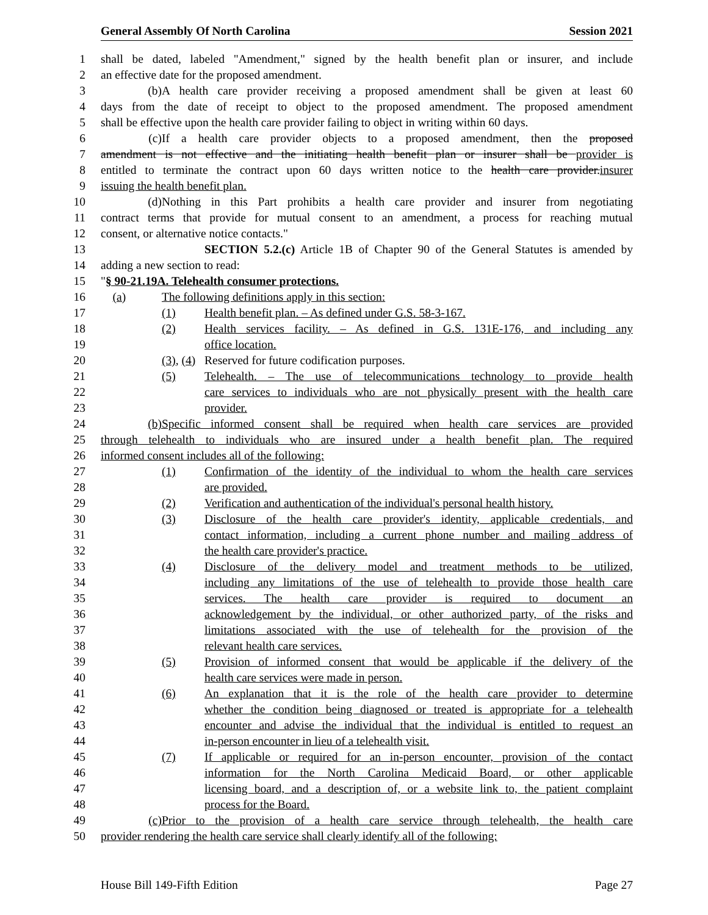General Assembly Of North Carolina Session 2021
1 shall be dated, labeled "Amendment," signed by the health benefit plan or insurer, and include
2 an effective date for the proposed amendment.
3 (b) A health care provider receiving a proposed amendment shall be given at least 60
4 days from the date of receipt to object to the proposed amendment. The proposed amendment
5 shall be effective upon the health care provider failing to object in writing within 60 days.
6 (c) If a health care provider objects to a proposed amendment, then the proposed
7 amendment is not effective and the initiating health benefit plan or insurer shall be provider is
8 entitled to terminate the contract upon 60 days written notice to the health care provider.insurer
9 issuing the health benefit plan.
10 (d) Nothing in this Part prohibits a health care provider and insurer from negotiating
11 contract terms that provide for mutual consent to an amendment, a process for reaching mutual
12 consent, or alternative notice contacts."
13 SECTION 5.2.(c) Article 1B of Chapter 90 of the General Statutes is amended by
14 adding a new section to read:
15 "§ 90-21.19A. Telehealth consumer protections.
16 (a) The following definitions apply in this section:
17 (1) Health benefit plan. – As defined under G.S. 58-3-167.
18 (2) Health services facility. – As defined in G.S. 131E-176, and including any
19 office location.
20 (3), (4) Reserved for future codification purposes.
21 (5) Telehealth. – The use of telecommunications technology to provide health
22 care services to individuals who are not physically present with the health care
23 provider.
24 (b) Specific informed consent shall be required when health care services are provided
25 through telehealth to individuals who are insured under a health benefit plan. The required
26 informed consent includes all of the following:
27 (1) Confirmation of the identity of the individual to whom the health care services
28 are provided.
29 (2) Verification and authentication of the individual's personal health history.
30 (3) Disclosure of the health care provider's identity, applicable credentials, and
31 contact information, including a current phone number and mailing address of
32 the health care provider's practice.
33 (4) Disclosure of the delivery model and treatment methods to be utilized,
34 including any limitations of the use of telehealth to provide those health care
35 services. The health care provider is required to document an
36 acknowledgement by the individual, or other authorized party, of the risks and
37 limitations associated with the use of telehealth for the provision of the
38 relevant health care services.
39 (5) Provision of informed consent that would be applicable if the delivery of the
40 health care services were made in person.
41 (6) An explanation that it is the role of the health care provider to determine
42 whether the condition being diagnosed or treated is appropriate for a telehealth
43 encounter and advise the individual that the individual is entitled to request an
44 in-person encounter in lieu of a telehealth visit.
45 (7) If applicable or required for an in-person encounter, provision of the contact
46 information for the North Carolina Medicaid Board, or other applicable
47 licensing board, and a description of, or a website link to, the patient complaint
48 process for the Board.
49 (c) Prior to the provision of a health care service through telehealth, the health care
50 provider rendering the health care service shall clearly identify all of the following:
House Bill 149-Fifth Edition Page 27